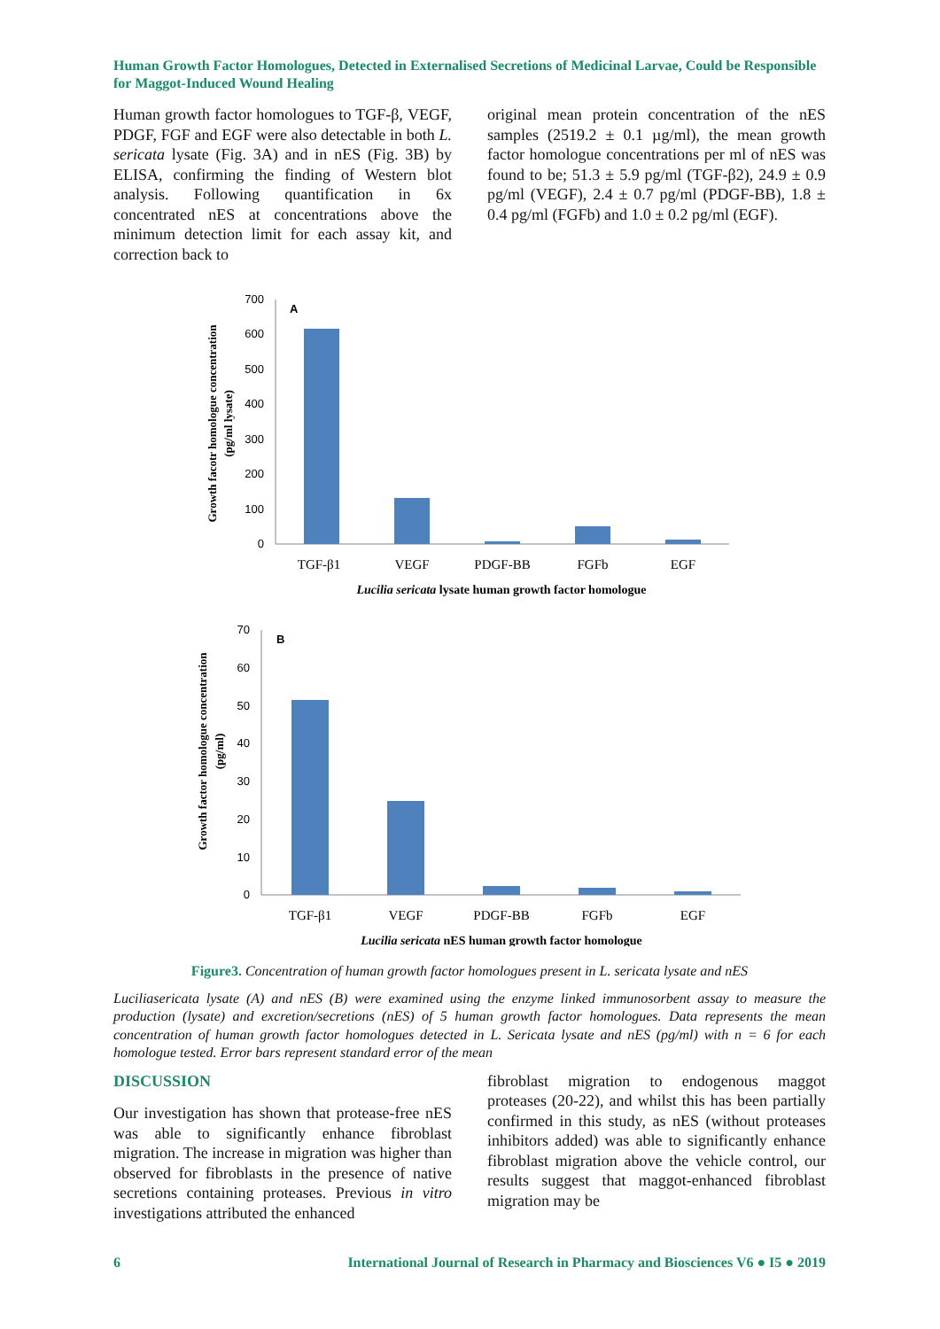Human Growth Factor Homologues, Detected in Externalised Secretions of Medicinal Larvae, Could be Responsible for Maggot-Induced Wound Healing
Human growth factor homologues to TGF-β, VEGF, PDGF, FGF and EGF were also detectable in both L. sericata lysate (Fig. 3A) and in nES (Fig. 3B) by ELISA, confirming the finding of Western blot analysis. Following quantification in 6x concentrated nES at concentrations above the minimum detection limit for each assay kit, and correction back to
original mean protein concentration of the nES samples (2519.2 ± 0.1 µg/ml), the mean growth factor homologue concentrations per ml of nES was found to be; 51.3 ± 5.9 pg/ml (TGF-β2), 24.9 ± 0.9 pg/ml (VEGF), 2.4 ± 0.7 pg/ml (PDGF-BB), 1.8 ± 0.4 pg/ml (FGFb) and 1.0 ± 0.2 pg/ml (EGF).
Growth facotr homologue concentration
(pg/ml lysate)
700
600
500
400
300
200
100
0
A
TGF-β1
VEGF
PDGF-BB
FGFb
EGF
Lucilia sericata lysate human growth factor homologue
Growth factor homologue concentration
(pg/ml)
70
60
50
40
30
20
10
0
B
TGF-β1
VEGF
PDGF-BB
FGFb
EGF
Lucilia sericata nES human growth factor homologue
Figure3. Concentration of human growth factor homologues present in L. sericata lysate and nES
Luciliasericata lysate (A) and nES (B) were examined using the enzyme linked immunosorbent assay to measure the production (lysate) and excretion/secretions (nES) of 5 human growth factor homologues. Data represents the mean concentration of human growth factor homologues detected in L. Sericata lysate and nES (pg/ml) with n = 6 for each homologue tested. Error bars represent standard error of the mean
DISCUSSION
Our investigation has shown that protease-free nES was able to significantly enhance fibroblast migration. The increase in migration was higher than observed for fibroblasts in the presence of native secretions containing proteases. Previous in vitro investigations attributed the enhanced
fibroblast migration to endogenous maggot proteases (20-22), and whilst this has been partially confirmed in this study, as nES (without proteases inhibitors added) was able to significantly enhance fibroblast migration above the vehicle control, our results suggest that maggot-enhanced fibroblast migration may be
6 International Journal of Research in Pharmacy and Biosciences V6 ● I5 ● 2019